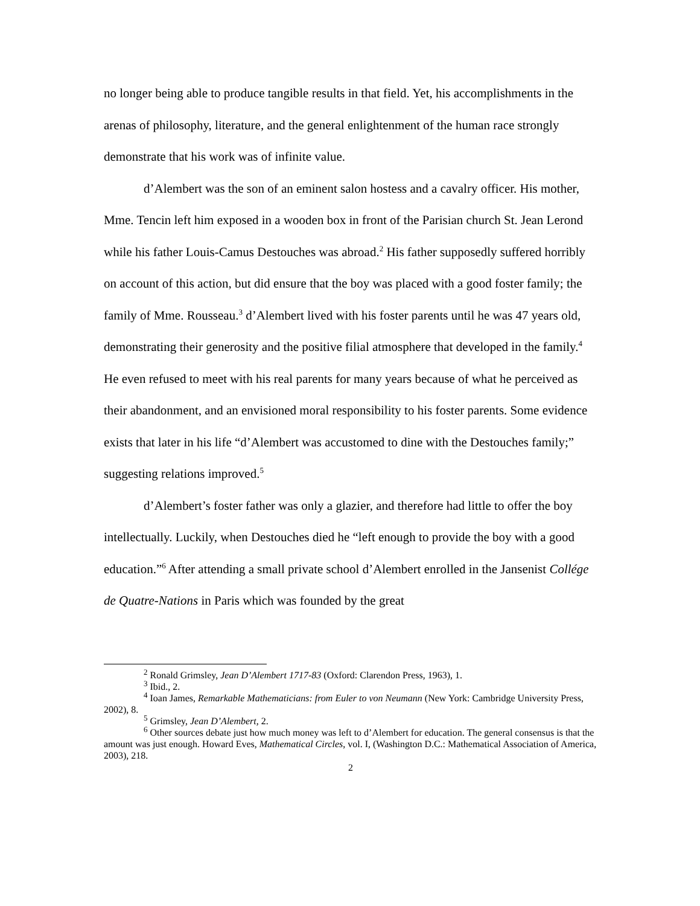no longer being able to produce tangible results in that field. Yet, his accomplishments in the arenas of philosophy, literature, and the general enlightenment of the human race strongly demonstrate that his work was of infinite value.
d’Alembert was the son of an eminent salon hostess and a cavalry officer. His mother, Mme. Tencin left him exposed in a wooden box in front of the Parisian church St. Jean Lerond while his father Louis-Camus Destouches was abroad.<sup>2</sup> His father supposedly suffered horribly on account of this action, but did ensure that the boy was placed with a good foster family; the family of Mme. Rousseau.<sup>3</sup> d’Alembert lived with his foster parents until he was 47 years old, demonstrating their generosity and the positive filial atmosphere that developed in the family.<sup>4</sup> He even refused to meet with his real parents for many years because of what he perceived as their abandonment, and an envisioned moral responsibility to his foster parents. Some evidence exists that later in his life “d’Alembert was accustomed to dine with the Destouches family;” suggesting relations improved.<sup>5</sup>
d’Alembert’s foster father was only a glazier, and therefore had little to offer the boy intellectually. Luckily, when Destouches died he “left enough to provide the boy with a good education.”<sup>6</sup> After attending a small private school d’Alembert enrolled in the Jansenist Collége de Quatre-Nations in Paris which was founded by the great
<sup>2</sup> Ronald Grimsley, Jean D’Alembert 1717-83 (Oxford: Clarendon Press, 1963), 1.
<sup>3</sup> Ibid., 2.
<sup>4</sup> Ioan James, Remarkable Mathematicians: from Euler to von Neumann (New York: Cambridge University Press, 2002), 8.
<sup>5</sup> Grimsley, Jean D’Alembert, 2.
<sup>6</sup> Other sources debate just how much money was left to d’Alembert for education. The general consensus is that the amount was just enough. Howard Eves, Mathematical Circles, vol. I, (Washington D.C.: Mathematical Association of America, 2003), 218.
2